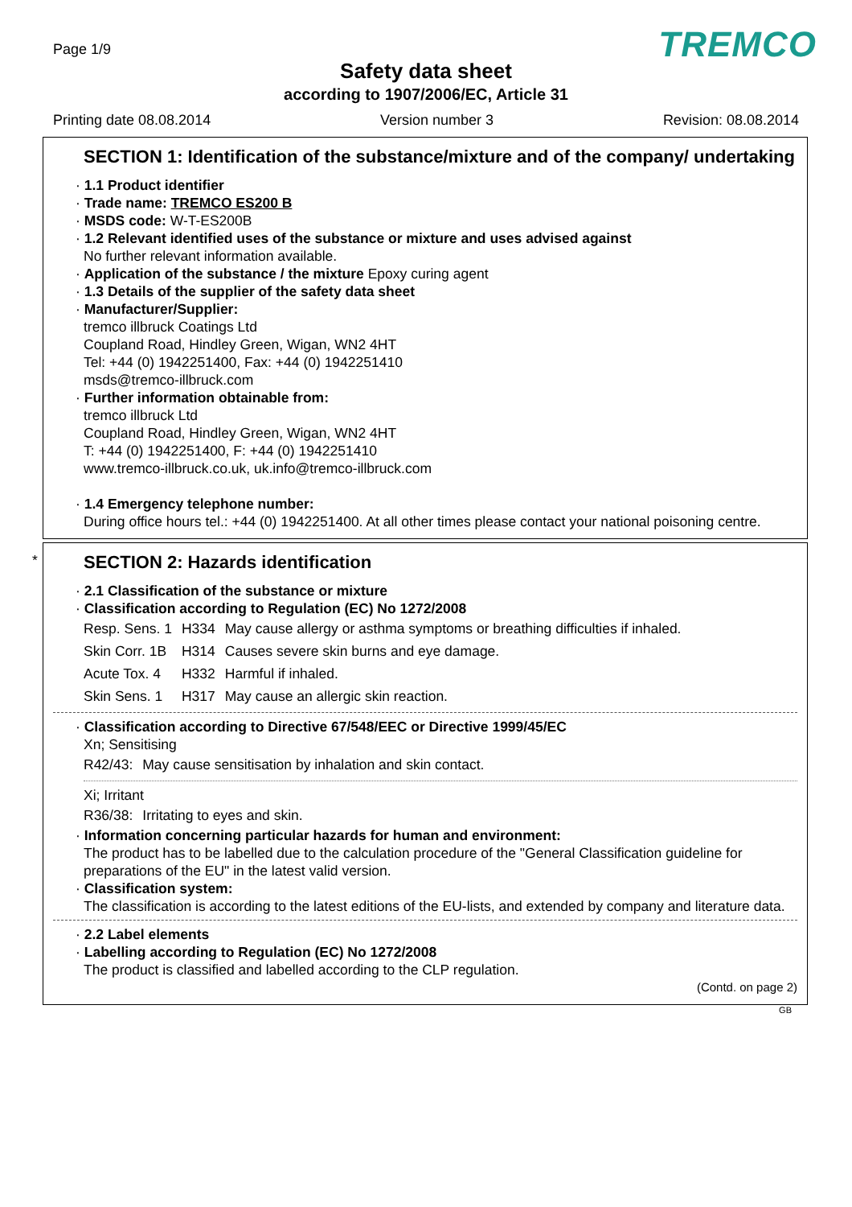Page 1/9 TREMCO
Safety data sheet
according to 1907/2006/EC, Article 31
Printing date 08.08.2014 Version number 3 Revision: 08.08.2014
SECTION 1: Identification of the substance/mixture and of the company/ undertaking
· 1.1 Product identifier
· Trade name: TREMCO ES200 B
· MSDS code: W-T-ES200B
· 1.2 Relevant identified uses of the substance or mixture and uses advised against
No further relevant information available.
· Application of the substance / the mixture Epoxy curing agent
· 1.3 Details of the supplier of the safety data sheet
· Manufacturer/Supplier:
tremco illbruck Coatings Ltd
Coupland Road, Hindley Green, Wigan, WN2 4HT
Tel: +44 (0) 1942251400, Fax: +44 (0) 1942251410
msds@tremco-illbruck.com
· Further information obtainable from:
tremco illbruck Ltd
Coupland Road, Hindley Green, Wigan, WN2 4HT
T: +44 (0) 1942251400, F: +44 (0) 1942251410
www.tremco-illbruck.co.uk, uk.info@tremco-illbruck.com
· 1.4 Emergency telephone number:
During office hours tel.: +44 (0) 1942251400. At all other times please contact your national poisoning centre.
*
SECTION 2: Hazards identification
· 2.1 Classification of the substance or mixture
· Classification according to Regulation (EC) No 1272/2008
| Resp. Sens. 1 | H334 | May cause allergy or asthma symptoms or breathing difficulties if inhaled. |
| Skin Corr. 1B | H314 | Causes severe skin burns and eye damage. |
| Acute Tox. 4 | H332 | Harmful if inhaled. |
| Skin Sens. 1 | H317 | May cause an allergic skin reaction. |
· Classification according to Directive 67/548/EEC or Directive 1999/45/EC
Xn; Sensitising
| R42/43: | May cause sensitisation by inhalation and skin contact. |
Xi; Irritant
| R36/38: | Irritating to eyes and skin. |
· Information concerning particular hazards for human and environment:
The product has to be labelled due to the calculation procedure of the "General Classification guideline for preparations of the EU" in the latest valid version.
· Classification system:
The classification is according to the latest editions of the EU-lists, and extended by company and literature data.
· 2.2 Label elements
· Labelling according to Regulation (EC) No 1272/2008
The product is classified and labelled according to the CLP regulation.
(Contd. on page 2)
GB